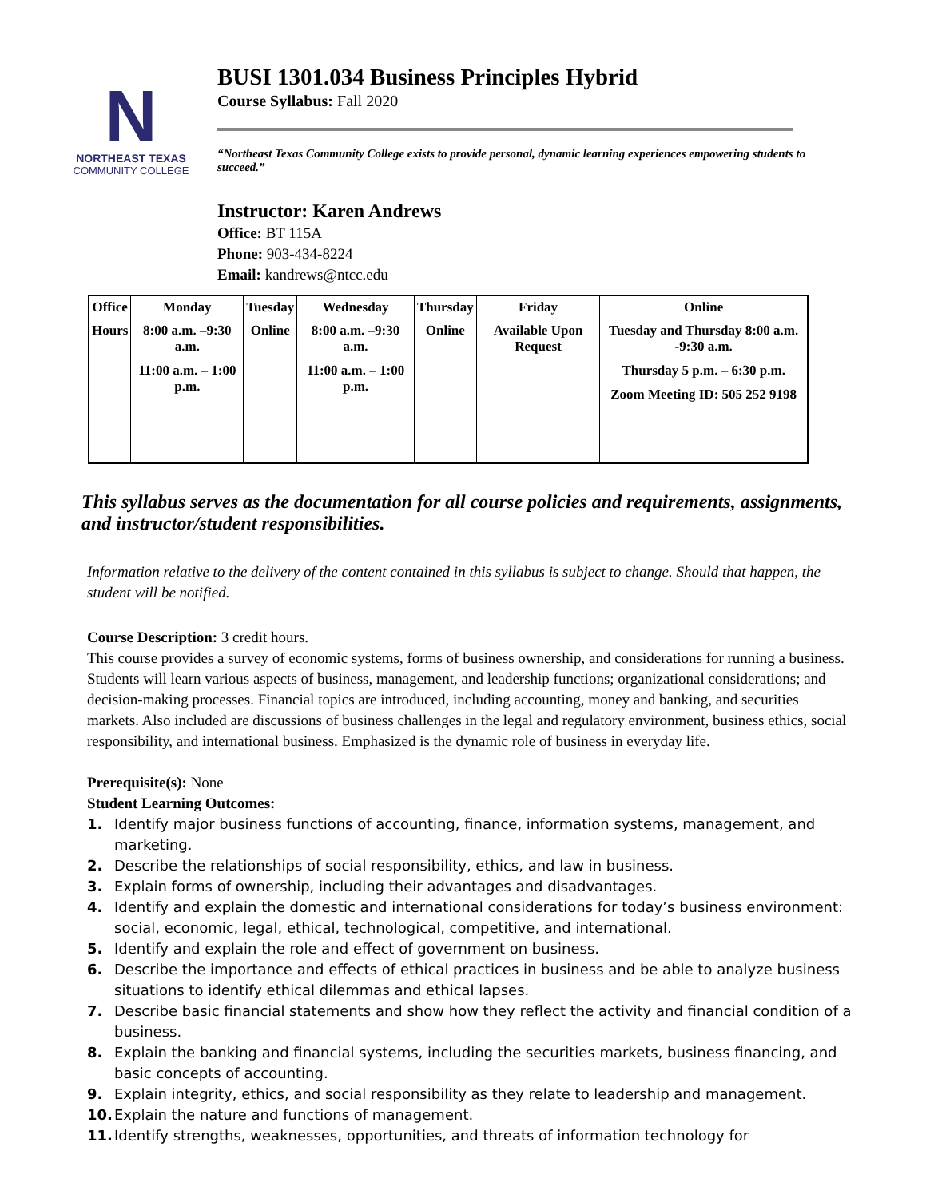N
NORTHEAST TEXAS
COMMUNITY COLLEGE
BUSI 1301.034 Business Principles Hybrid
Course Syllabus: Fall 2020
“Northeast Texas Community College exists to provide personal, dynamic learning experiences empowering students to succeed.”
Instructor: Karen Andrews
Office: BT 115A
Phone: 903-434-8224
Email: kandrews@ntcc.edu
| Office | Monday | Tuesday | Wednesday | Thursday | Friday | Online |
| --- | --- | --- | --- | --- | --- | --- |
| Hours | 8:00 a.m. –9:30 a.m. 11:00 a.m. – 1:00 p.m. | Online | 8:00 a.m. –9:30 a.m. 11:00 a.m. – 1:00 p.m. | Online | Available Upon Request | Tuesday and Thursday 8:00 a.m. -9:30 a.m. Thursday 5 p.m. – 6:30 p.m. Zoom Meeting ID: 505 252 9198 |
This syllabus serves as the documentation for all course policies and requirements, assignments, and instructor/student responsibilities.
Information relative to the delivery of the content contained in this syllabus is subject to change. Should that happen, the student will be notified.
Course Description: 3 credit hours.
This course provides a survey of economic systems, forms of business ownership, and considerations for running a business. Students will learn various aspects of business, management, and leadership functions; organizational considerations; and decision-making processes. Financial topics are introduced, including accounting, money and banking, and securities markets. Also included are discussions of business challenges in the legal and regulatory environment, business ethics, social responsibility, and international business. Emphasized is the dynamic role of business in everyday life.
Prerequisite(s): None
Student Learning Outcomes:
1. Identify major business functions of accounting, finance, information systems, management, and marketing.
2. Describe the relationships of social responsibility, ethics, and law in business.
3. Explain forms of ownership, including their advantages and disadvantages.
4. Identify and explain the domestic and international considerations for today’s business environment: social, economic, legal, ethical, technological, competitive, and international.
5. Identify and explain the role and effect of government on business.
6. Describe the importance and effects of ethical practices in business and be able to analyze business situations to identify ethical dilemmas and ethical lapses.
7. Describe basic financial statements and show how they reflect the activity and financial condition of a business.
8. Explain the banking and financial systems, including the securities markets, business financing, and basic concepts of accounting.
9. Explain integrity, ethics, and social responsibility as they relate to leadership and management.
10. Explain the nature and functions of management.
11. Identify strengths, weaknesses, opportunities, and threats of information technology for